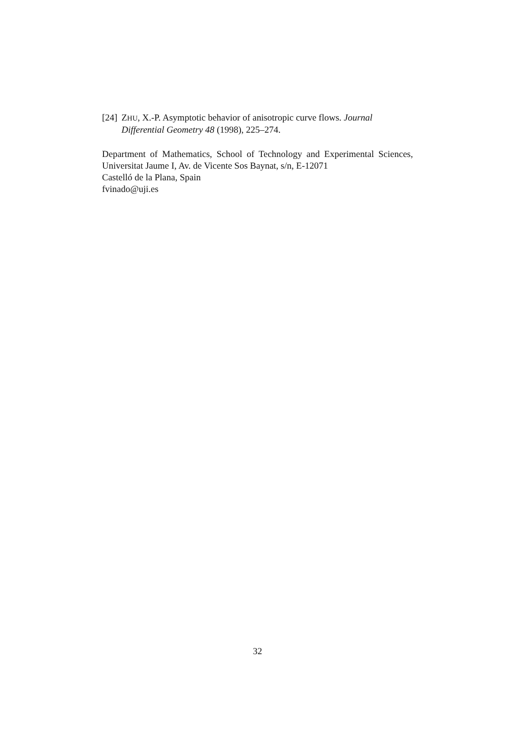[24] ZHU, X.-P. Asymptotic behavior of anisotropic curve flows. Journal Differential Geometry 48 (1998), 225–274.
Department of Mathematics, School of Technology and Experimental Sciences, Universitat Jaume I, Av. de Vicente Sos Baynat, s/n, E-12071
Castelló de la Plana, Spain
fvinado@uji.es
32